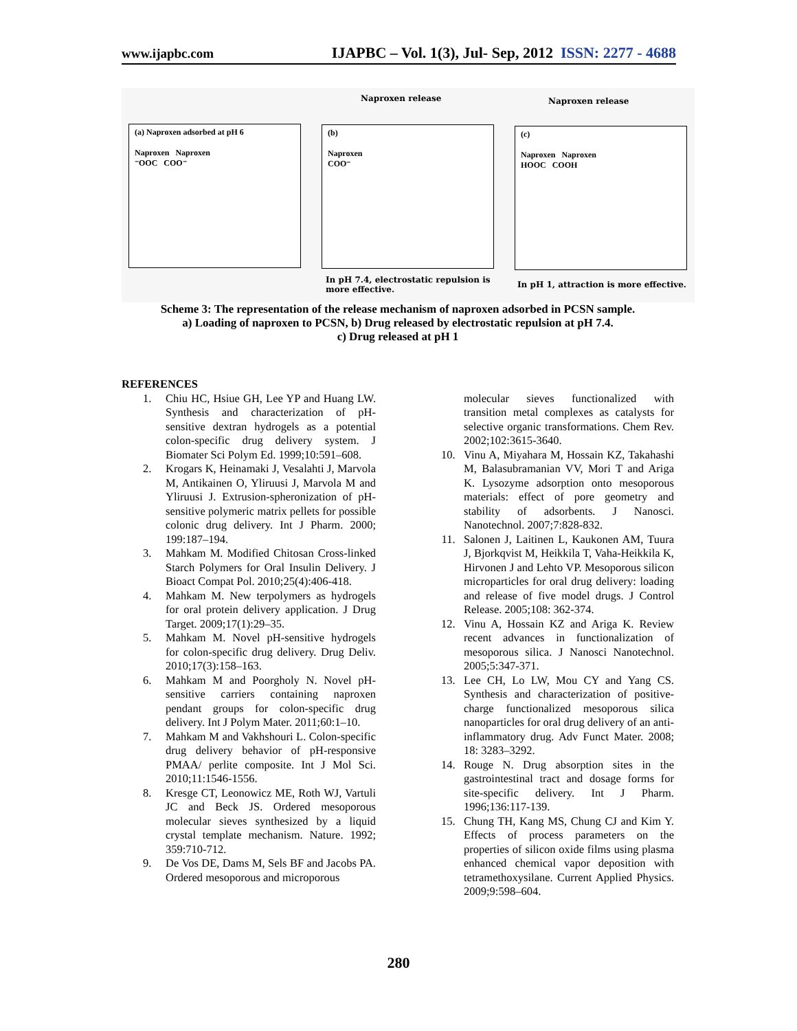www.ijapbc.com IJAPBC – Vol. 1(3), Jul- Sep, 2012 ISSN: 2277 - 4688
Naproxen release Naproxen release
(a) Naproxen adsorbed at pH 6
Naproxen Naproxen
⁻OOC COO⁻
(b)
Naproxen
COO⁻
(c)
Naproxen Naproxen
HOOC COOH
In pH 7.4, electrostatic repulsion is more effective.
In pH 1, attraction is more effective.
Scheme 3: The representation of the release mechanism of naproxen adsorbed in PCSN sample.
a) Loading of naproxen to PCSN, b) Drug released by electrostatic repulsion at pH 7.4.
c) Drug released at pH 1
REFERENCES
1. Chiu HC, Hsiue GH, Lee YP and Huang LW. Synthesis and characterization of pH-sensitive dextran hydrogels as a potential colon-specific drug delivery system. J Biomater Sci Polym Ed. 1999;10:591–608.
2. Krogars K, Heinamaki J, Vesalahti J, Marvola M, Antikainen O, Yliruusi J, Marvola M and Yliruusi J. Extrusion-spheronization of pH-sensitive polymeric matrix pellets for possible colonic drug delivery. Int J Pharm. 2000; 199:187–194.
3. Mahkam M. Modified Chitosan Cross-linked Starch Polymers for Oral Insulin Delivery. J Bioact Compat Pol. 2010;25(4):406-418.
4. Mahkam M. New terpolymers as hydrogels for oral protein delivery application. J Drug Target. 2009;17(1):29–35.
5. Mahkam M. Novel pH-sensitive hydrogels for colon-specific drug delivery. Drug Deliv. 2010;17(3):158–163.
6. Mahkam M and Poorgholy N. Novel pH-sensitive carriers containing naproxen pendant groups for colon-specific drug delivery. Int J Polym Mater. 2011;60:1–10.
7. Mahkam M and Vakhshouri L. Colon-specific drug delivery behavior of pH-responsive PMAA/ perlite composite. Int J Mol Sci. 2010;11:1546-1556.
8. Kresge CT, Leonowicz ME, Roth WJ, Vartuli JC and Beck JS. Ordered mesoporous molecular sieves synthesized by a liquid crystal template mechanism. Nature. 1992; 359:710-712.
9. De Vos DE, Dams M, Sels BF and Jacobs PA. Ordered mesoporous and microporous
molecular sieves functionalized with transition metal complexes as catalysts for selective organic transformations. Chem Rev. 2002;102:3615-3640.
10. Vinu A, Miyahara M, Hossain KZ, Takahashi M, Balasubramanian VV, Mori T and Ariga K. Lysozyme adsorption onto mesoporous materials: effect of pore geometry and stability of adsorbents. J Nanosci. Nanotechnol. 2007;7:828-832.
11. Salonen J, Laitinen L, Kaukonen AM, Tuura J, Bjorkqvist M, Heikkila T, Vaha-Heikkila K, Hirvonen J and Lehto VP. Mesoporous silicon microparticles for oral drug delivery: loading and release of five model drugs. J Control Release. 2005;108: 362-374.
12. Vinu A, Hossain KZ and Ariga K. Review recent advances in functionalization of mesoporous silica. J Nanosci Nanotechnol. 2005;5:347-371.
13. Lee CH, Lo LW, Mou CY and Yang CS. Synthesis and characterization of positive-charge functionalized mesoporous silica nanoparticles for oral drug delivery of an anti-inflammatory drug. Adv Funct Mater. 2008; 18: 3283–3292.
14. Rouge N. Drug absorption sites in the gastrointestinal tract and dosage forms for site-specific delivery. Int J Pharm. 1996;136:117-139.
15. Chung TH, Kang MS, Chung CJ and Kim Y. Effects of process parameters on the properties of silicon oxide films using plasma enhanced chemical vapor deposition with tetramethoxysilane. Current Applied Physics. 2009;9:598–604.
280